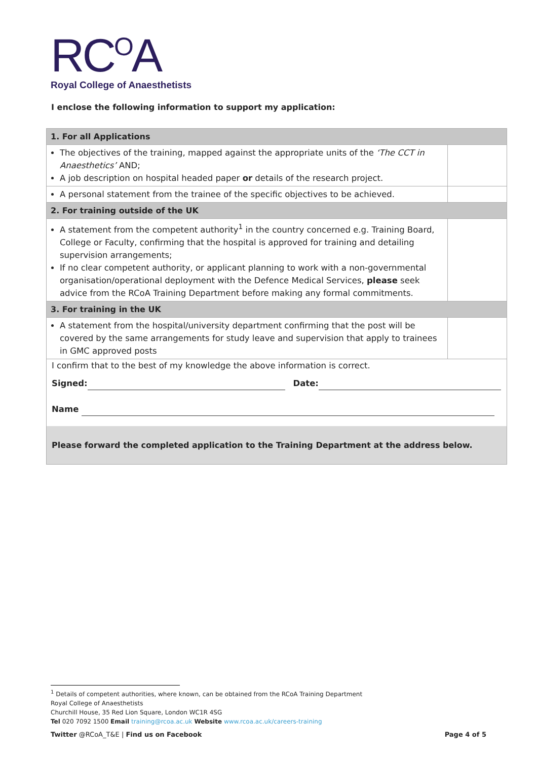RC<sup>O</sup>A
Royal College of Anaesthetists
I enclose the following information to support my application:
| 1. For all Applications | |
| The objectives of the training, mapped against the appropriate units of the ‘The CCT in Anaesthetics’ AND; A job description on hospital headed paper or details of the research project. | |
| A personal statement from the trainee of the specific objectives to be achieved. | |
| 2. For training outside of the UK | |
| A statement from the competent authority<sup>1</sup> in the country concerned e.g. Training Board, College or Faculty, confirming that the hospital is approved for training and detailing supervision arrangements; If no clear competent authority, or applicant planning to work with a non-governmental organisation/operational deployment with the Defence Medical Services, please seek advice from the RCoA Training Department before making any formal commitments. | |
| 3. For training in the UK | |
| A statement from the hospital/university department confirming that the post will be covered by the same arrangements for study leave and supervision that apply to trainees in GMC approved posts | |
| I confirm that to the best of my knowledge the above information is correct. Signed: Date: Name Please forward the completed application to the Training Department at the address below. | |
<sup>1</sup> Details of competent authorities, where known, can be obtained from the RCoA Training Department
Royal College of Anaesthetists
Churchill House, 35 Red Lion Square, London WC1R 4SG
Tel 020 7092 1500 Email training@rcoa.ac.uk Website www.rcoa.ac.uk/careers-training
Twitter @RCoA_T&E | Find us on Facebook Page 4 of 5